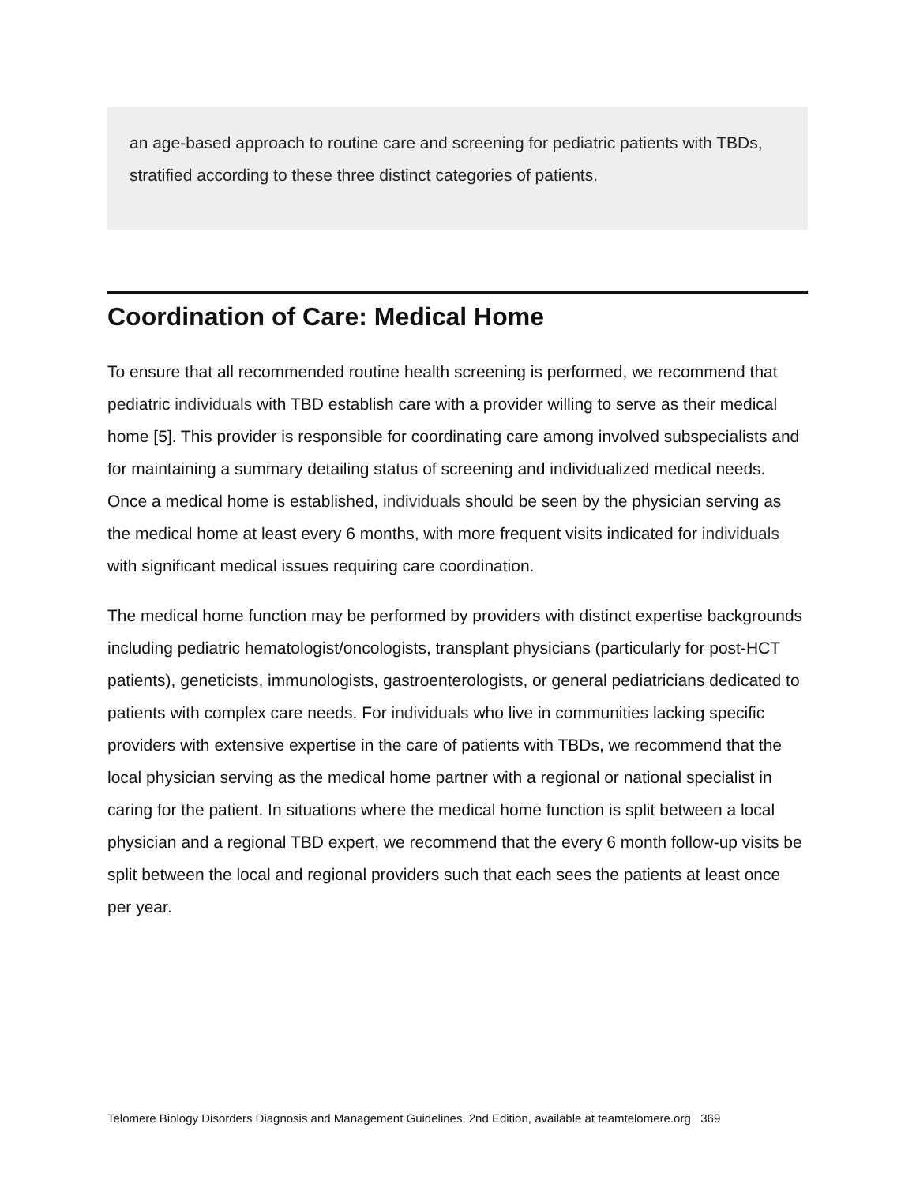an age-based approach to routine care and screening for pediatric patients with TBDs, stratified according to these three distinct categories of patients.
Coordination of Care: Medical Home
To ensure that all recommended routine health screening is performed, we recommend that pediatric individuals with TBD establish care with a provider willing to serve as their medical home [5]. This provider is responsible for coordinating care among involved subspecialists and for maintaining a summary detailing status of screening and individualized medical needs. Once a medical home is established, individuals should be seen by the physician serving as the medical home at least every 6 months, with more frequent visits indicated for individuals with significant medical issues requiring care coordination.
The medical home function may be performed by providers with distinct expertise backgrounds including pediatric hematologist/oncologists, transplant physicians (particularly for post-HCT patients), geneticists, immunologists, gastroenterologists, or general pediatricians dedicated to patients with complex care needs. For individuals who live in communities lacking specific providers with extensive expertise in the care of patients with TBDs, we recommend that the local physician serving as the medical home partner with a regional or national specialist in caring for the patient. In situations where the medical home function is split between a local physician and a regional TBD expert, we recommend that the every 6 month follow-up visits be split between the local and regional providers such that each sees the patients at least once per year.
Telomere Biology Disorders Diagnosis and Management Guidelines, 2nd Edition, available at teamtelomere.org 369